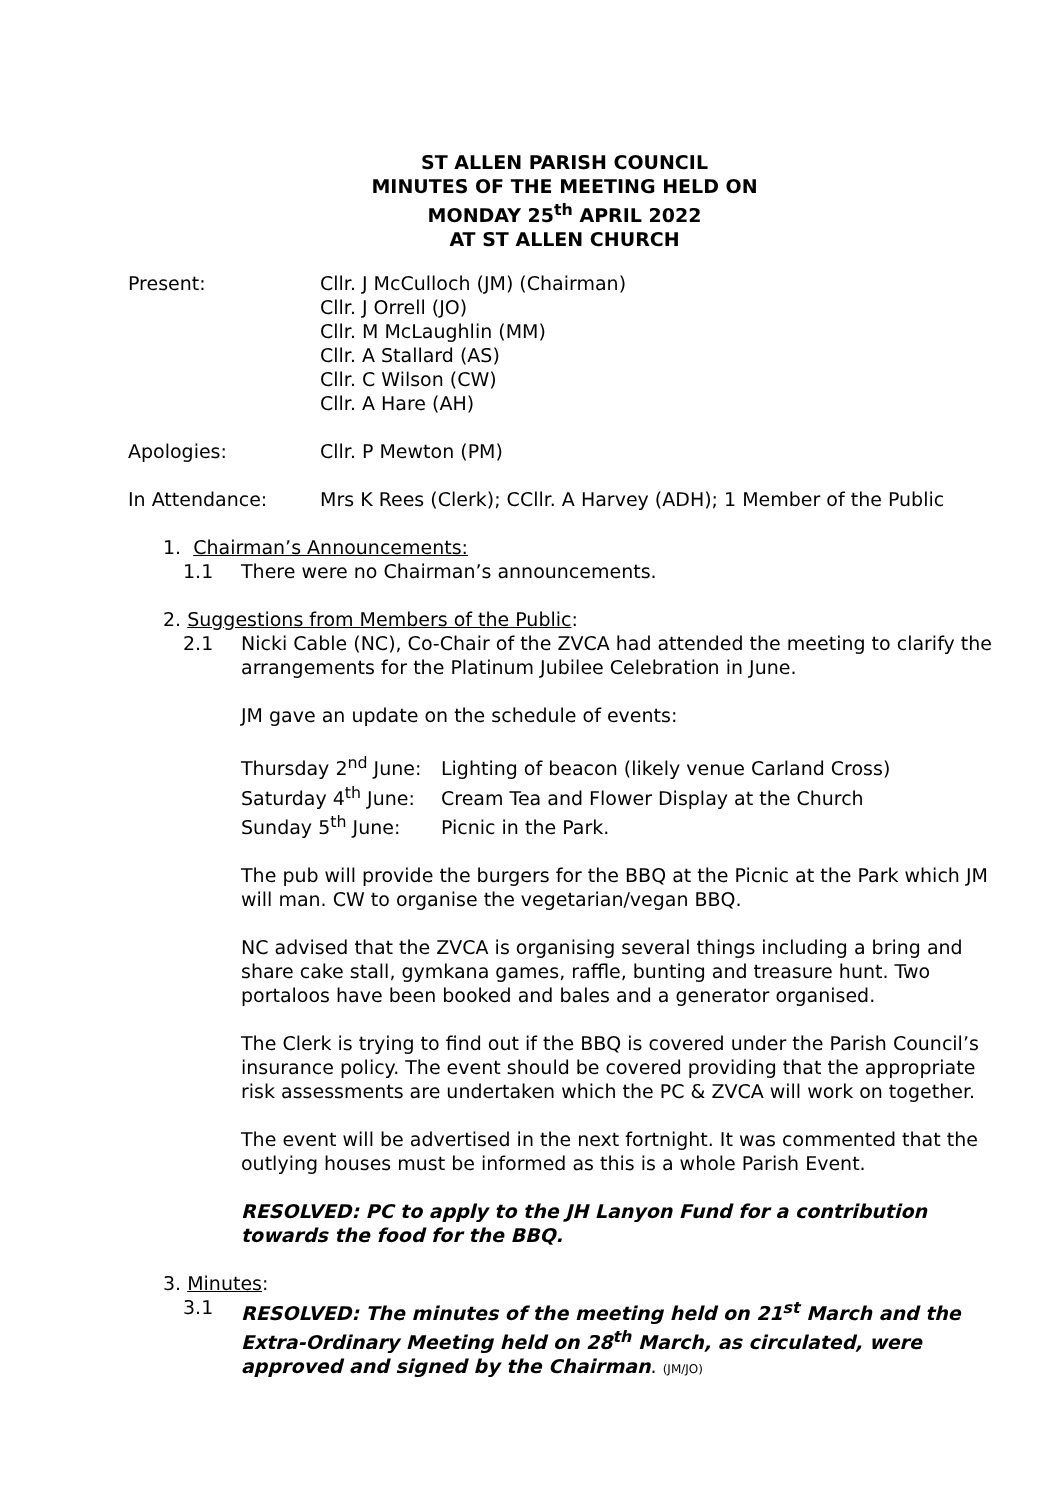ST ALLEN PARISH COUNCIL
MINUTES OF THE MEETING HELD ON
MONDAY 25<sup>th</sup> APRIL 2022
AT ST ALLEN CHURCH
Present: Cllr. J McCulloch (JM) (Chairman)
Cllr. J Orrell (JO)
Cllr. M McLaughlin (MM)
Cllr. A Stallard (AS)
Cllr. C Wilson (CW)
Cllr. A Hare (AH)
Apologies: Cllr. P Mewton (PM)
In Attendance: Mrs K Rees (Clerk); CCllr. A Harvey (ADH); 1 Member of the Public
1. Chairman’s Announcements:
1.1 There were no Chairman’s announcements.
2. Suggestions from Members of the Public:
2.1 Nicki Cable (NC), Co-Chair of the ZVCA had attended the meeting to clarify the arrangements for the Platinum Jubilee Celebration in June.
JM gave an update on the schedule of events:
Thursday 2<sup>nd</sup> June: Lighting of beacon (likely venue Carland Cross)
Saturday 4<sup>th</sup> June: Cream Tea and Flower Display at the Church
Sunday 5<sup>th</sup> June: Picnic in the Park.
The pub will provide the burgers for the BBQ at the Picnic at the Park which JM will man. CW to organise the vegetarian/vegan BBQ.
NC advised that the ZVCA is organising several things including a bring and share cake stall, gymkana games, raffle, bunting and treasure hunt. Two portaloos have been booked and bales and a generator organised.
The Clerk is trying to find out if the BBQ is covered under the Parish Council’s insurance policy. The event should be covered providing that the appropriate risk assessments are undertaken which the PC & ZVCA will work on together.
The event will be advertised in the next fortnight. It was commented that the outlying houses must be informed as this is a whole Parish Event.
RESOLVED: PC to apply to the JH Lanyon Fund for a contribution towards the food for the BBQ.
3. Minutes:
3.1 RESOLVED: The minutes of the meeting held on 21<sup>st</sup> March and the Extra-Ordinary Meeting held on 28<sup>th</sup> March, as circulated, were approved and signed by the Chairman. (JM/JO)